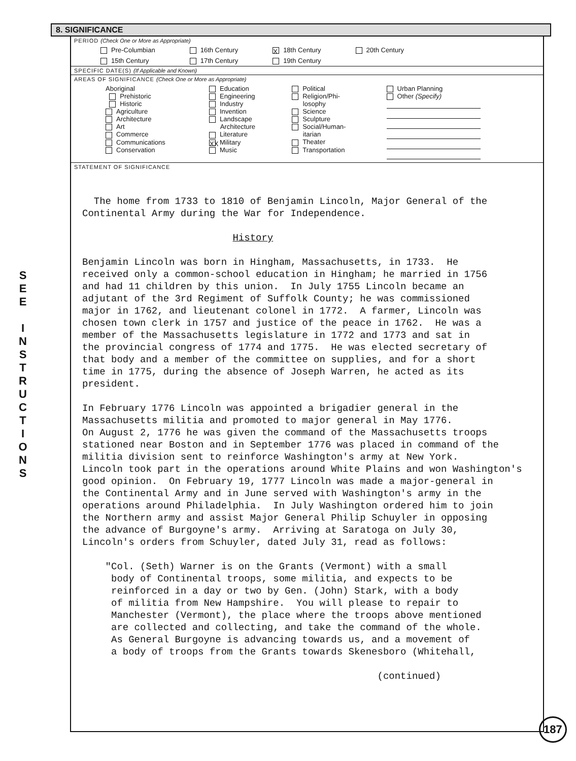S
E
E
I
N
S
T
R
U
C
T
I
O
N
S
8. SIGNIFICANCE
PERIOD (Check One or More as Appropriate)
| Pre-Columbian | 16th Century | X 18th Century | 20th Century |
| 15th Century | 17th Century | 19th Century | |
SPECIFIC DATE(S) (If Applicable and Known)
AREAS OF SIGNIFICANCE (Check One or More as Appropriate)
| Aboriginal Prehistoric Historic Agriculture Architecture Art Commerce Communications Conservation | Education Engineering Industry Invention Landscape Architecture Literature XX Military Music | Political Religion/Phi- losophy Science Sculpture Social/Human- itarian Theater Transportation | Urban Planning Other (Specify) |
STATEMENT OF SIGNIFICANCE
The home from 1733 to 1810 of Benjamin Lincoln, Major General of the Continental Army during the War for Independence. History Benjamin Lincoln was born in Hingham, Massachusetts, in 1733. He received only a common-school education in Hingham; he married in 1756 and had 11 children by this union. In July 1755 Lincoln became an adjutant of the 3rd Regiment of Suffolk County; he was commissioned major in 1762, and lieutenant colonel in 1772. A farmer, Lincoln was chosen town clerk in 1757 and justice of the peace in 1762. He was a member of the Massachusetts legislature in 1772 and 1773 and sat in the provincial congress of 1774 and 1775. He was elected secretary of that body and a member of the committee on supplies, and for a short time in 1775, during the absence of Joseph Warren, he acted as its president. In February 1776 Lincoln was appointed a brigadier general in the Massachusetts militia and promoted to major general in May 1776. On August 2, 1776 he was given the command of the Massachusetts troops stationed near Boston and in September 1776 was placed in command of the militia division sent to reinforce Washington's army at New York. Lincoln took part in the operations around White Plains and won Washington's good opinion. On February 19, 1777 Lincoln was made a major-general in the Continental Army and in June served with Washington's army in the operations around Philadelphia. In July Washington ordered him to join the Northern army and assist Major General Philip Schuyler in opposing the advance of Burgoyne's army. Arriving at Saratoga on July 30, Lincoln's orders from Schuyler, dated July 31, read as follows: "Col. (Seth) Warner is on the Grants (Vermont) with a small body of Continental troops, some militia, and expects to be reinforced in a day or two by Gen. (John) Stark, with a body of militia from New Hampshire. You will please to repair to Manchester (Vermont), the place where the troops above mentioned are collected and collecting, and take the command of the whole. As General Burgoyne is advancing towards us, and a movement of a body of troops from the Grants towards Skenesboro (Whitehall, (continued)
187